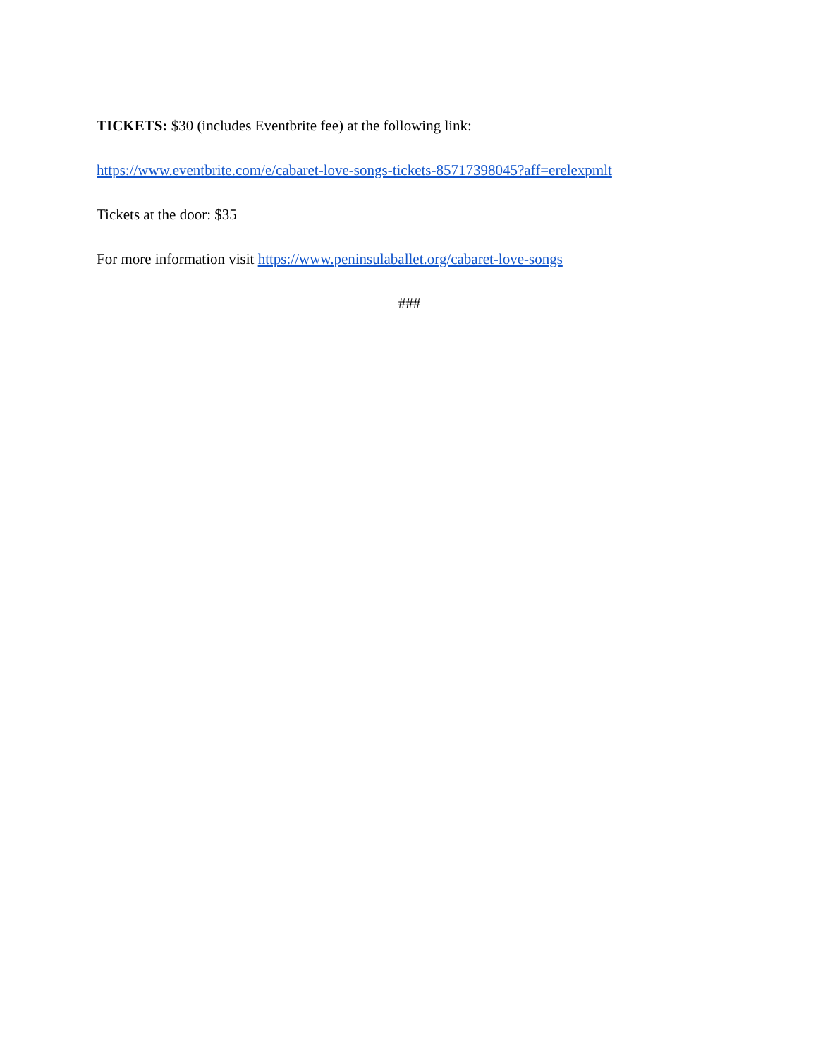TICKETS: $30 (includes Eventbrite fee) at the following link:
https://www.eventbrite.com/e/cabaret-love-songs-tickets-85717398045?aff=erelexpmlt
Tickets at the door: $35
For more information visit https://www.peninsulaballet.org/cabaret-love-songs
###